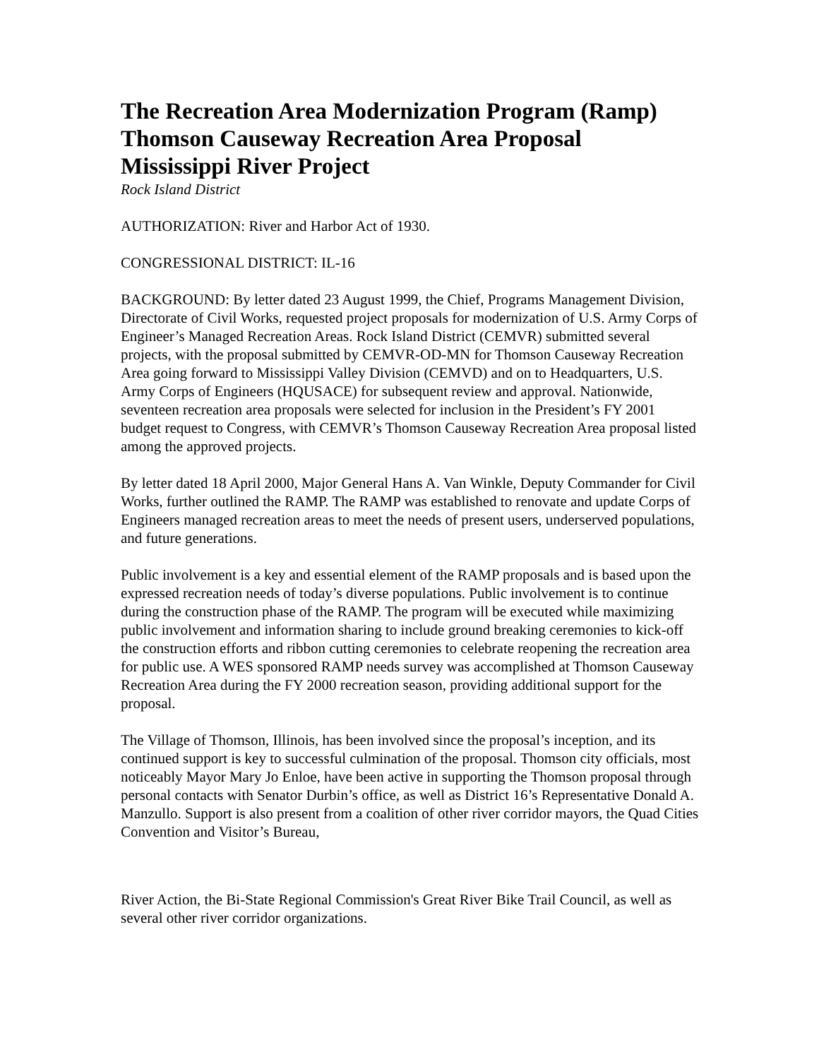The Recreation Area Modernization Program (Ramp)
Thomson Causeway Recreation Area Proposal
Mississippi River Project
Rock Island District
AUTHORIZATION: River and Harbor Act of 1930.
CONGRESSIONAL DISTRICT: IL-16
BACKGROUND: By letter dated 23 August 1999, the Chief, Programs Management Division, Directorate of Civil Works, requested project proposals for modernization of U.S. Army Corps of Engineer’s Managed Recreation Areas. Rock Island District (CEMVR) submitted several projects, with the proposal submitted by CEMVR-OD-MN for Thomson Causeway Recreation Area going forward to Mississippi Valley Division (CEMVD) and on to Headquarters, U.S. Army Corps of Engineers (HQUSACE) for subsequent review and approval. Nationwide, seventeen recreation area proposals were selected for inclusion in the President’s FY 2001 budget request to Congress, with CEMVR’s Thomson Causeway Recreation Area proposal listed among the approved projects.
By letter dated 18 April 2000, Major General Hans A. Van Winkle, Deputy Commander for Civil Works, further outlined the RAMP. The RAMP was established to renovate and update Corps of Engineers managed recreation areas to meet the needs of present users, underserved populations, and future generations.
Public involvement is a key and essential element of the RAMP proposals and is based upon the expressed recreation needs of today’s diverse populations. Public involvement is to continue during the construction phase of the RAMP. The program will be executed while maximizing public involvement and information sharing to include ground breaking ceremonies to kick-off the construction efforts and ribbon cutting ceremonies to celebrate reopening the recreation area for public use. A WES sponsored RAMP needs survey was accomplished at Thomson Causeway Recreation Area during the FY 2000 recreation season, providing additional support for the proposal.
The Village of Thomson, Illinois, has been involved since the proposal’s inception, and its continued support is key to successful culmination of the proposal. Thomson city officials, most noticeably Mayor Mary Jo Enloe, have been active in supporting the Thomson proposal through personal contacts with Senator Durbin’s office, as well as District 16’s Representative Donald A. Manzullo. Support is also present from a coalition of other river corridor mayors, the Quad Cities Convention and Visitor’s Bureau,
River Action, the Bi-State Regional Commission's Great River Bike Trail Council, as well as several other river corridor organizations.